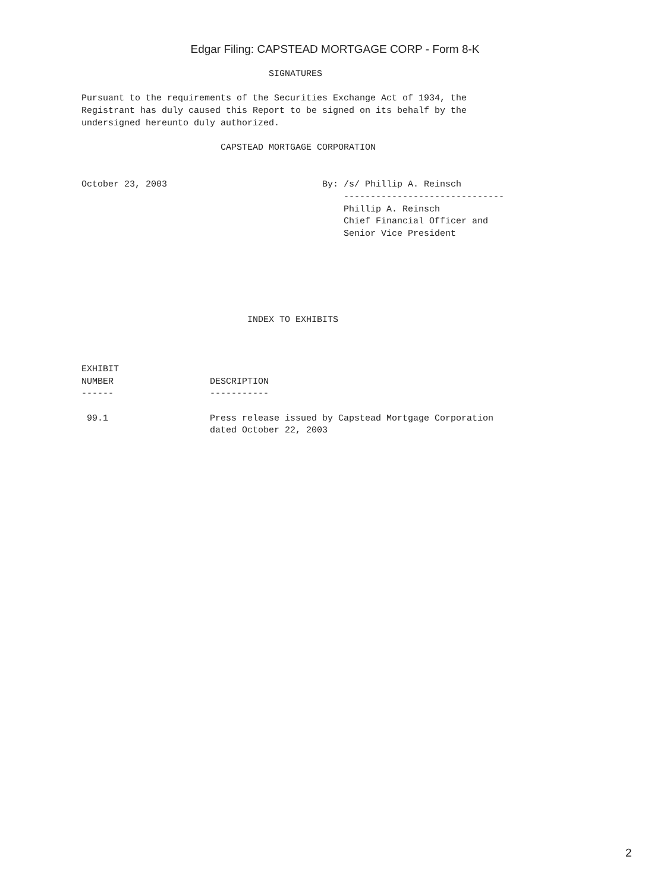Edgar Filing: CAPSTEAD MORTGAGE CORP - Form 8-K
                                   SIGNATURES

Pursuant to the requirements of the Securities Exchange Act of 1934, the
Registrant has duly caused this Report to be signed on its behalf by the
undersigned hereunto duly authorized.

                          CAPSTEAD MORTGAGE CORPORATION


October 23, 2003                             By: /s/ Phillip A. Reinsch
                                                 ------------------------------
                                                 Phillip A. Reinsch
                                                 Chief Financial Officer and
                                                 Senior Vice President






                               INDEX TO EXHIBITS



EXHIBIT
NUMBER                  DESCRIPTION
------                  -----------

 99.1                   Press release issued by Capstead Mortgage Corporation
                        dated October 22, 2003
2